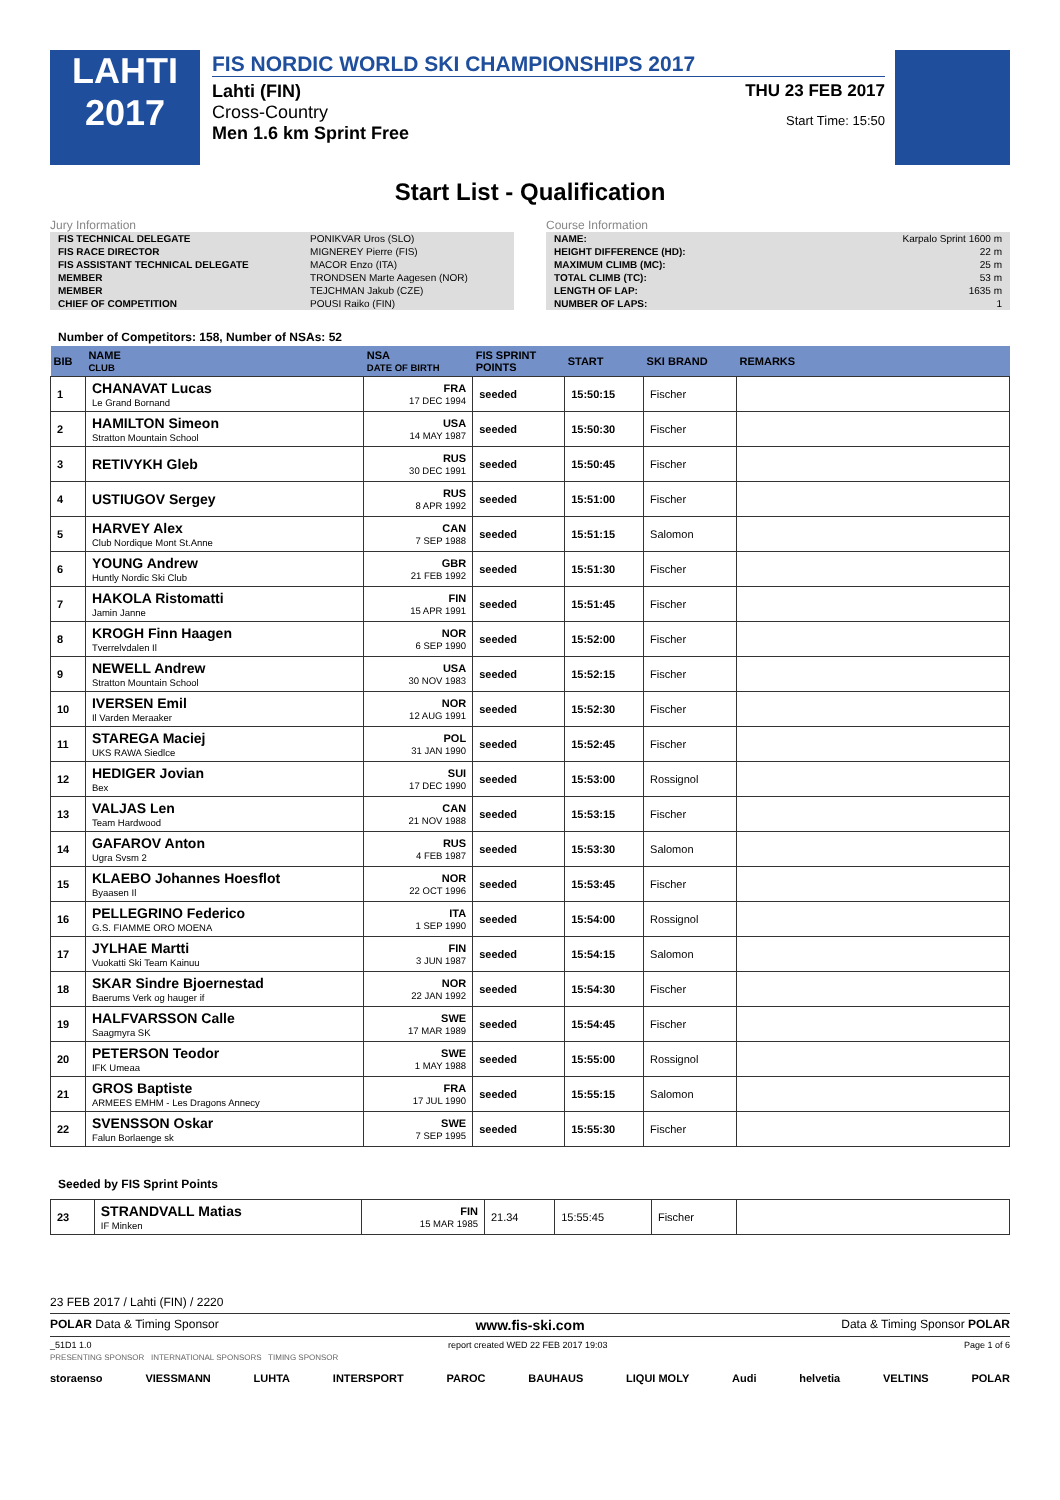LAHTI
2017
FIS NORDIC WORLD SKI CHAMPIONSHIPS 2017
Lahti (FIN)
Cross-Country
Men 1.6 km Sprint Free
THU 23 FEB 2017
Start Time: 15:50
Start List - Qualification
Jury Information
| FIS TECHNICAL DELEGATE | PONIKVAR Uros (SLO) |
| FIS RACE DIRECTOR | MIGNEREY Pierre (FIS) |
| FIS ASSISTANT TECHNICAL DELEGATE | MACOR Enzo (ITA) |
| MEMBER | TRONDSEN Marte Aagesen (NOR) |
| MEMBER | TEJCHMAN Jakub (CZE) |
| CHIEF OF COMPETITION | POUSI Raiko (FIN) |
Course Information
| NAME: | Karpalo Sprint 1600 m |
| HEIGHT DIFFERENCE (HD): | 22 m |
| MAXIMUM CLIMB (MC): | 25 m |
| TOTAL CLIMB (TC): | 53 m |
| LENGTH OF LAP: | 1635 m |
| NUMBER OF LAPS: | 1 |
Number of Competitors: 158, Number of NSAs: 52
| BIB | NAME CLUB | NSA DATE OF BIRTH | FIS SPRINT POINTS | START | SKI BRAND | REMARKS |
| --- | --- | --- | --- | --- | --- | --- |
| 1 | CHANAVAT Lucas Le Grand Bornand | FRA 17 DEC 1994 | seeded | 15:50:15 | Fischer | |
| 2 | HAMILTON Simeon Stratton Mountain School | USA 14 MAY 1987 | seeded | 15:50:30 | Fischer | |
| 3 | RETIVYKH Gleb | RUS 30 DEC 1991 | seeded | 15:50:45 | Fischer | |
| 4 | USTIUGOV Sergey | RUS 8 APR 1992 | seeded | 15:51:00 | Fischer | |
| 5 | HARVEY Alex Club Nordique Mont St.Anne | CAN 7 SEP 1988 | seeded | 15:51:15 | Salomon | |
| 6 | YOUNG Andrew Huntly Nordic Ski Club | GBR 21 FEB 1992 | seeded | 15:51:30 | Fischer | |
| 7 | HAKOLA Ristomatti Jamin Janne | FIN 15 APR 1991 | seeded | 15:51:45 | Fischer | |
| 8 | KROGH Finn Haagen Tverrelvdalen Il | NOR 6 SEP 1990 | seeded | 15:52:00 | Fischer | |
| 9 | NEWELL Andrew Stratton Mountain School | USA 30 NOV 1983 | seeded | 15:52:15 | Fischer | |
| 10 | IVERSEN Emil Il Varden Meraaker | NOR 12 AUG 1991 | seeded | 15:52:30 | Fischer | |
| 11 | STAREGA Maciej UKS RAWA Siedlce | POL 31 JAN 1990 | seeded | 15:52:45 | Fischer | |
| 12 | HEDIGER Jovian Bex | SUI 17 DEC 1990 | seeded | 15:53:00 | Rossignol | |
| 13 | VALJAS Len Team Hardwood | CAN 21 NOV 1988 | seeded | 15:53:15 | Fischer | |
| 14 | GAFAROV Anton Ugra Svsm 2 | RUS 4 FEB 1987 | seeded | 15:53:30 | Salomon | |
| 15 | KLAEBO Johannes Hoesflot Byaasen Il | NOR 22 OCT 1996 | seeded | 15:53:45 | Fischer | |
| 16 | PELLEGRINO Federico G.S. FIAMME ORO MOENA | ITA 1 SEP 1990 | seeded | 15:54:00 | Rossignol | |
| 17 | JYLHAE Martti Vuokatti Ski Team Kainuu | FIN 3 JUN 1987 | seeded | 15:54:15 | Salomon | |
| 18 | SKAR Sindre Bjoernestad Baerums Verk og hauger if | NOR 22 JAN 1992 | seeded | 15:54:30 | Fischer | |
| 19 | HALFVARSSON Calle Saagmyra SK | SWE 17 MAR 1989 | seeded | 15:54:45 | Fischer | |
| 20 | PETERSON Teodor IFK Umeaa | SWE 1 MAY 1988 | seeded | 15:55:00 | Rossignol | |
| 21 | GROS Baptiste ARMEES EMHM - Les Dragons Annecy | FRA 17 JUL 1990 | seeded | 15:55:15 | Salomon | |
| 22 | SVENSSON Oskar Falun Borlaenge sk | SWE 7 SEP 1995 | seeded | 15:55:30 | Fischer | |
Seeded by FIS Sprint Points
| 23 | STRANDVALL Matias IF Minken | FIN 15 MAR 1985 | 21.34 | 15:55:45 | Fischer | |
23 FEB 2017 / Lahti (FIN) / 2220
POLAR Data & Timing Sponsor www.fis-ski.com Data & Timing Sponsor POLAR
_51D1 1.0 report created WED 22 FEB 2017 19:03 Page 1 of 6
PRESENTING SPONSOR INTERNATIONAL SPONSORS TIMING SPONSOR
storaenso VIESSMANN LUHTA INTERSPORT PAROC BAUHAUS LIQUI MOLY Audi helvetia VELTINS POLAR